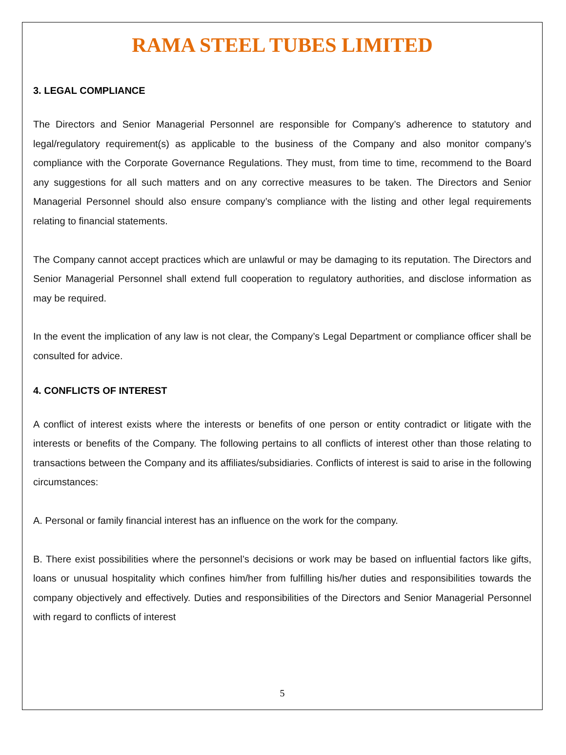RAMA STEEL TUBES LIMITED
3. LEGAL COMPLIANCE
The Directors and Senior Managerial Personnel are responsible for Company’s adherence to statutory and legal/regulatory requirement(s) as applicable to the business of the Company and also monitor company’s compliance with the Corporate Governance Regulations. They must, from time to time, recommend to the Board any suggestions for all such matters and on any corrective measures to be taken. The Directors and Senior Managerial Personnel should also ensure company’s compliance with the listing and other legal requirements relating to financial statements.
The Company cannot accept practices which are unlawful or may be damaging to its reputation. The Directors and Senior Managerial Personnel shall extend full cooperation to regulatory authorities, and disclose information as may be required.
In the event the implication of any law is not clear, the Company’s Legal Department or compliance officer shall be consulted for advice.
4. CONFLICTS OF INTEREST
A conflict of interest exists where the interests or benefits of one person or entity contradict or litigate with the interests or benefits of the Company. The following pertains to all conflicts of interest other than those relating to transactions between the Company and its affiliates/subsidiaries. Conflicts of interest is said to arise in the following circumstances:
A. Personal or family financial interest has an influence on the work for the company.
B. There exist possibilities where the personnel’s decisions or work may be based on influential factors like gifts, loans or unusual hospitality which confines him/her from fulfilling his/her duties and responsibilities towards the company objectively and effectively. Duties and responsibilities of the Directors and Senior Managerial Personnel with regard to conflicts of interest
5